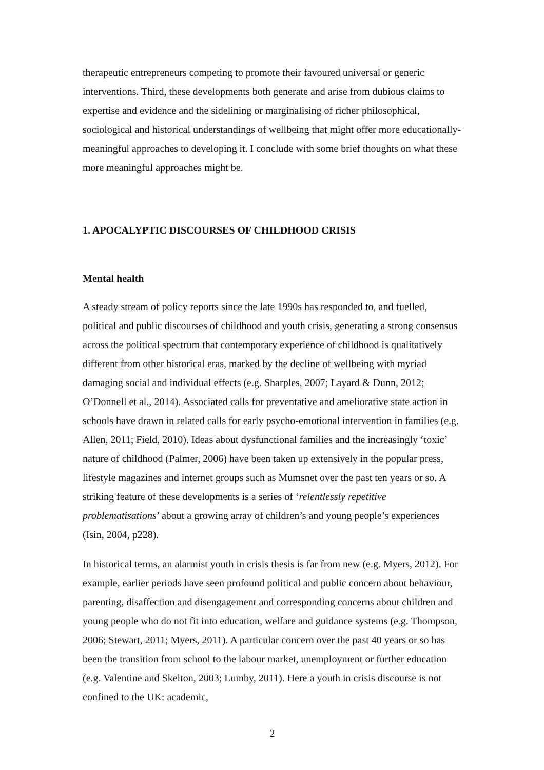therapeutic entrepreneurs competing to promote their favoured universal or generic interventions. Third, these developments both generate and arise from dubious claims to expertise and evidence and the sidelining or marginalising of richer philosophical, sociological and historical understandings of wellbeing that might offer more educationally-meaningful approaches to developing it. I conclude with some brief thoughts on what these more meaningful approaches might be.
1. APOCALYPTIC DISCOURSES OF CHILDHOOD CRISIS
Mental health
A steady stream of policy reports since the late 1990s has responded to, and fuelled, political and public discourses of childhood and youth crisis, generating a strong consensus across the political spectrum that contemporary experience of childhood is qualitatively different from other historical eras, marked by the decline of wellbeing with myriad damaging social and individual effects (e.g. Sharples, 2007; Layard & Dunn, 2012; O’Donnell et al., 2014). Associated calls for preventative and ameliorative state action in schools have drawn in related calls for early psycho-emotional intervention in families (e.g. Allen, 2011; Field, 2010). Ideas about dysfunctional families and the increasingly ‘toxic’ nature of childhood (Palmer, 2006) have been taken up extensively in the popular press, lifestyle magazines and internet groups such as Mumsnet over the past ten years or so. A striking feature of these developments is a series of ‘relentlessly repetitive problematisations’ about a growing array of children’s and young people’s experiences (Isin, 2004, p228).
In historical terms, an alarmist youth in crisis thesis is far from new (e.g. Myers, 2012). For example, earlier periods have seen profound political and public concern about behaviour, parenting, disaffection and disengagement and corresponding concerns about children and young people who do not fit into education, welfare and guidance systems (e.g. Thompson, 2006; Stewart, 2011; Myers, 2011). A particular concern over the past 40 years or so has been the transition from school to the labour market, unemployment or further education (e.g. Valentine and Skelton, 2003; Lumby, 2011). Here a youth in crisis discourse is not confined to the UK: academic,
2